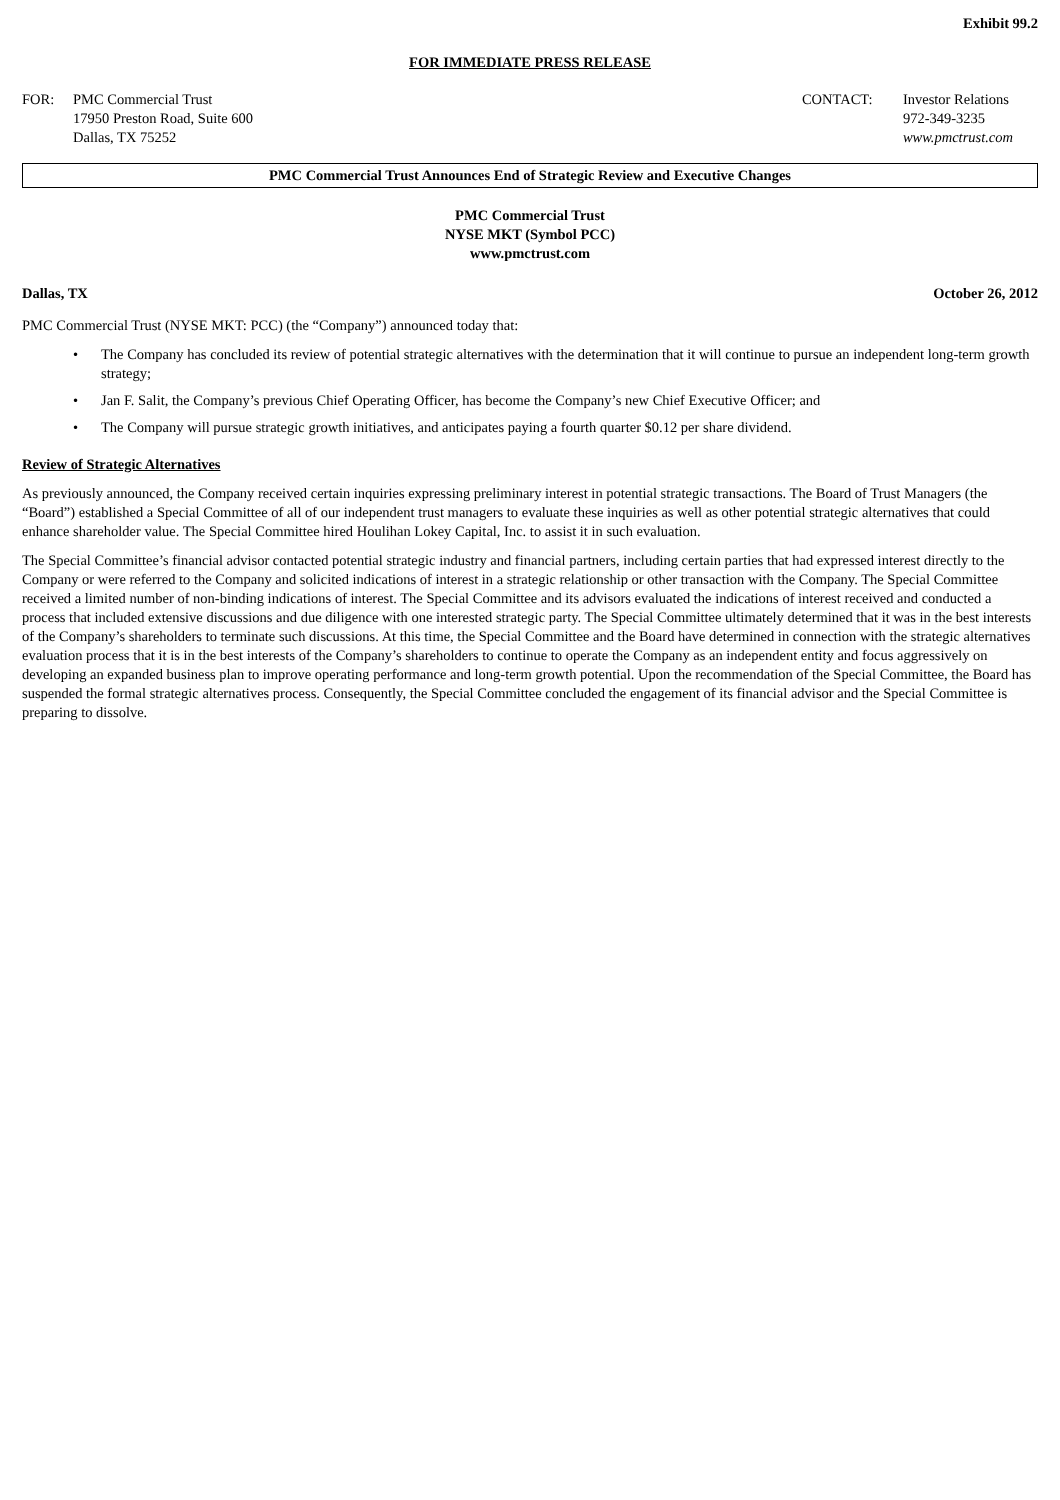Exhibit 99.2
FOR IMMEDIATE PRESS RELEASE
FOR: PMC Commercial Trust
17950 Preston Road, Suite 600
Dallas, TX 75252
CONTACT: Investor Relations
972-349-3235
www.pmctrust.com
PMC Commercial Trust Announces End of Strategic Review and Executive Changes
PMC Commercial Trust
NYSE MKT (Symbol PCC)
www.pmctrust.com
Dallas, TX October 26, 2012
PMC Commercial Trust (NYSE MKT: PCC) (the “Company”) announced today that:
• The Company has concluded its review of potential strategic alternatives with the determination that it will continue to pursue an independent long-term growth strategy;
• Jan F. Salit, the Company’s previous Chief Operating Officer, has become the Company’s new Chief Executive Officer; and
• The Company will pursue strategic growth initiatives, and anticipates paying a fourth quarter $0.12 per share dividend.
Review of Strategic Alternatives
As previously announced, the Company received certain inquiries expressing preliminary interest in potential strategic transactions. The Board of Trust Managers (the “Board”) established a Special Committee of all of our independent trust managers to evaluate these inquiries as well as other potential strategic alternatives that could enhance shareholder value. The Special Committee hired Houlihan Lokey Capital, Inc. to assist it in such evaluation.
The Special Committee’s financial advisor contacted potential strategic industry and financial partners, including certain parties that had expressed interest directly to the Company or were referred to the Company and solicited indications of interest in a strategic relationship or other transaction with the Company. The Special Committee received a limited number of non-binding indications of interest. The Special Committee and its advisors evaluated the indications of interest received and conducted a process that included extensive discussions and due diligence with one interested strategic party. The Special Committee ultimately determined that it was in the best interests of the Company’s shareholders to terminate such discussions. At this time, the Special Committee and the Board have determined in connection with the strategic alternatives evaluation process that it is in the best interests of the Company’s shareholders to continue to operate the Company as an independent entity and focus aggressively on developing an expanded business plan to improve operating performance and long-term growth potential. Upon the recommendation of the Special Committee, the Board has suspended the formal strategic alternatives process. Consequently, the Special Committee concluded the engagement of its financial advisor and the Special Committee is preparing to dissolve.